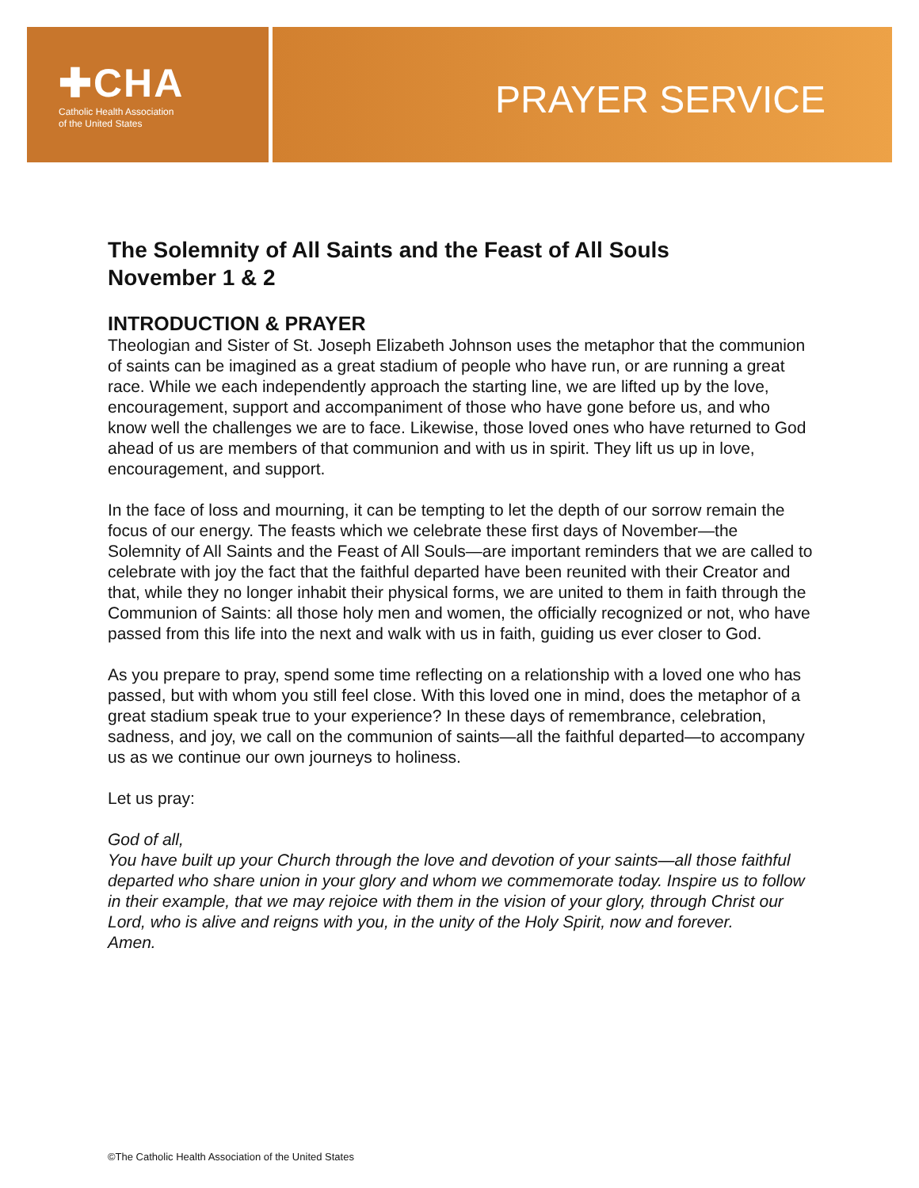✚CHA
Catholic Health Association
of the United States
PRAYER SERVICE
The Solemnity of All Saints and the Feast of All Souls
November 1 & 2
INTRODUCTION & PRAYER
Theologian and Sister of St. Joseph Elizabeth Johnson uses the metaphor that the communion of saints can be imagined as a great stadium of people who have run, or are running a great race. While we each independently approach the starting line, we are lifted up by the love, encouragement, support and accompaniment of those who have gone before us, and who know well the challenges we are to face. Likewise, those loved ones who have returned to God ahead of us are members of that communion and with us in spirit. They lift us up in love, encouragement, and support.
In the face of loss and mourning, it can be tempting to let the depth of our sorrow remain the focus of our energy. The feasts which we celebrate these first days of November—the Solemnity of All Saints and the Feast of All Souls—are important reminders that we are called to celebrate with joy the fact that the faithful departed have been reunited with their Creator and that, while they no longer inhabit their physical forms, we are united to them in faith through the Communion of Saints: all those holy men and women, the officially recognized or not, who have passed from this life into the next and walk with us in faith, guiding us ever closer to God.
As you prepare to pray, spend some time reflecting on a relationship with a loved one who has passed, but with whom you still feel close. With this loved one in mind, does the metaphor of a great stadium speak true to your experience? In these days of remembrance, celebration, sadness, and joy, we call on the communion of saints—all the faithful departed—to accompany us as we continue our own journeys to holiness.
Let us pray:
God of all,
You have built up your Church through the love and devotion of your saints—all those faithful departed who share union in your glory and whom we commemorate today. Inspire us to follow in their example, that we may rejoice with them in the vision of your glory, through Christ our Lord, who is alive and reigns with you, in the unity of the Holy Spirit, now and forever.
Amen.
©The Catholic Health Association of the United States